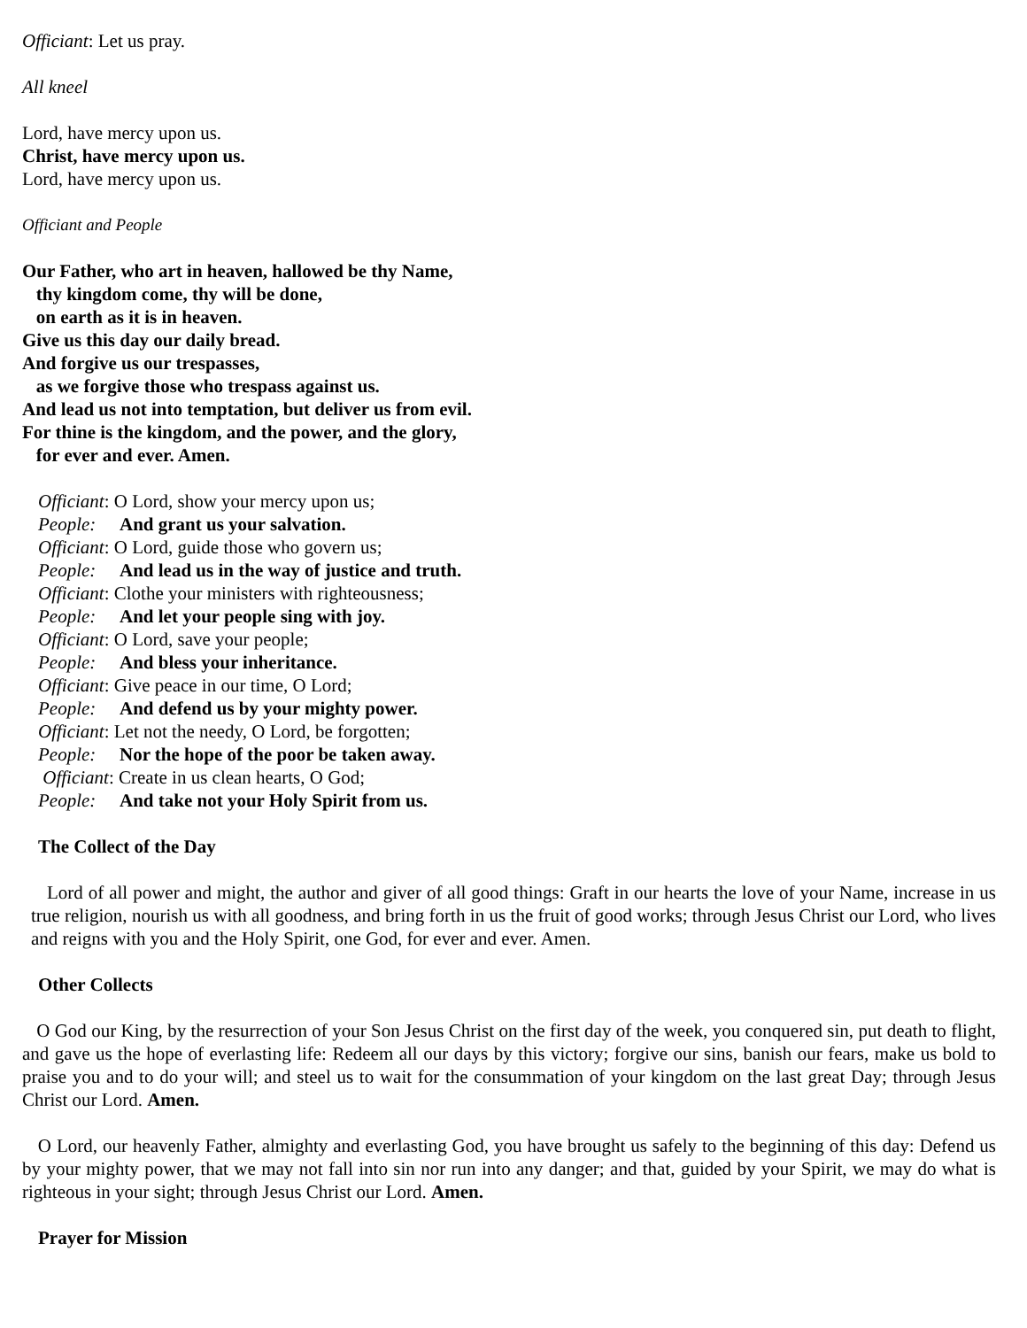Officiant: Let us pray.
All kneel
Lord, have mercy upon us.
Christ, have mercy upon us.
Lord, have mercy upon us.
Officiant and People
Our Father, who art in heaven, hallowed be thy Name,
thy kingdom come, thy will be done,
on earth as it is in heaven.
Give us this day our daily bread.
And forgive us our trespasses,
as we forgive those who trespass against us.
And lead us not into temptation, but deliver us from evil.
For thine is the kingdom, and the power, and the glory,
for ever and ever. Amen.
Officiant: O Lord, show your mercy upon us;
People: And grant us your salvation.
Officiant: O Lord, guide those who govern us;
People: And lead us in the way of justice and truth.
Officiant: Clothe your ministers with righteousness;
People: And let your people sing with joy.
Officiant: O Lord, save your people;
People: And bless your inheritance.
Officiant: Give peace in our time, O Lord;
People: And defend us by your mighty power.
Officiant: Let not the needy, O Lord, be forgotten;
People: Nor the hope of the poor be taken away.
Officiant: Create in us clean hearts, O God;
People: And take not your Holy Spirit from us.
The Collect of the Day
Lord of all power and might, the author and giver of all good things: Graft in our hearts the love of your Name, increase in us true religion, nourish us with all goodness, and bring forth in us the fruit of good works; through Jesus Christ our Lord, who lives and reigns with you and the Holy Spirit, one God, for ever and ever. Amen.
Other Collects
O God our King, by the resurrection of your Son Jesus Christ on the first day of the week, you conquered sin, put death to flight, and gave us the hope of everlasting life: Redeem all our days by this victory; forgive our sins, banish our fears, make us bold to praise you and to do your will; and steel us to wait for the consummation of your kingdom on the last great Day; through Jesus Christ our Lord. Amen.
O Lord, our heavenly Father, almighty and everlasting God, you have brought us safely to the beginning of this day: Defend us by your mighty power, that we may not fall into sin nor run into any danger; and that, guided by your Spirit, we may do what is righteous in your sight; through Jesus Christ our Lord. Amen.
Prayer for Mission